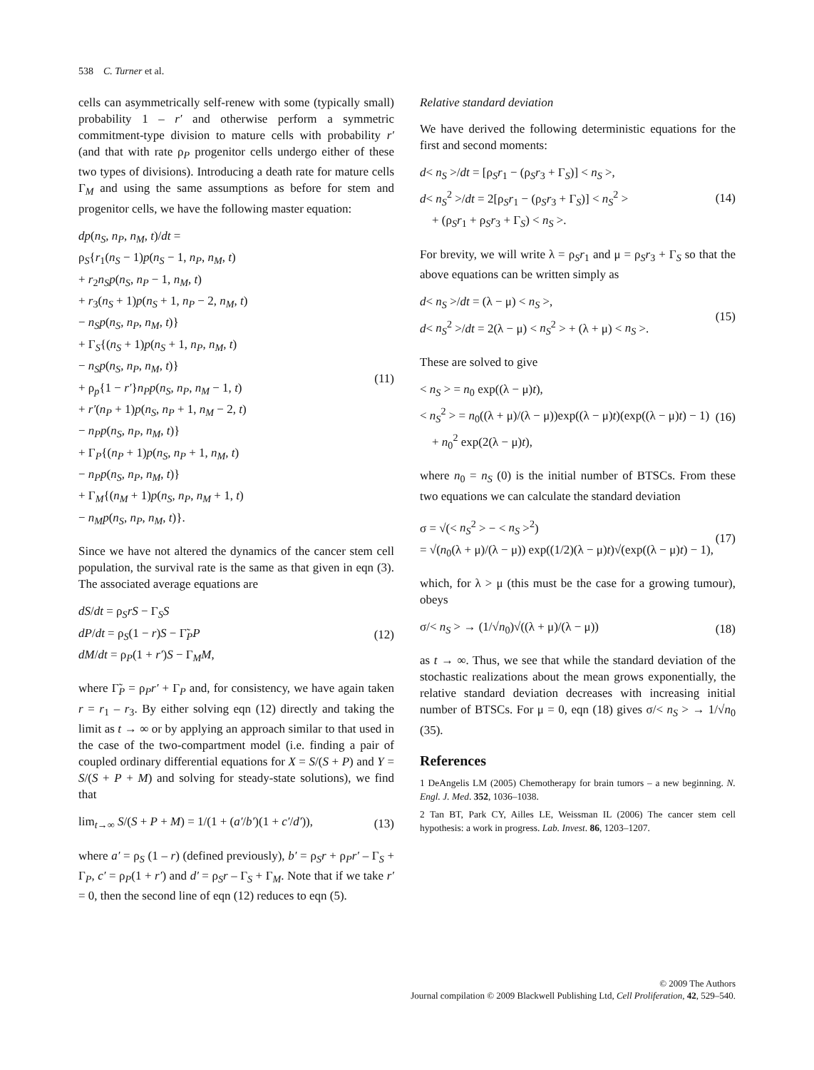538 C. Turner et al.
cells can asymmetrically self-renew with some (typically small) probability 1 – r′ and otherwise perform a symmetric commitment-type division to mature cells with probability r′ (and that with rate ρ<sub>P</sub> progenitor cells undergo either of these two types of divisions). Introducing a death rate for mature cells Γ<sub>M</sub> and using the same assumptions as before for stem and progenitor cells, we have the following master equation:
dp(n<sub>S</sub>, n<sub>P</sub>, n<sub>M</sub>, t)/dt =
ρ<sub>S</sub>{r<sub>1</sub>(n<sub>S</sub> − 1)p(n<sub>S</sub> − 1, n<sub>P</sub>, n<sub>M</sub>, t)
+ r<sub>2</sub>n<sub>S</sub>p(n<sub>S</sub>, n<sub>P</sub> − 1, n<sub>M</sub>, t)
+ r<sub>3</sub>(n<sub>S</sub> + 1)p(n<sub>S</sub> + 1, n<sub>P</sub> − 2, n<sub>M</sub>, t)
− n<sub>S</sub>p(n<sub>S</sub>, n<sub>P</sub>, n<sub>M</sub>, t)}
+ Γ<sub>S</sub>{(n<sub>S</sub> + 1)p(n<sub>S</sub> + 1, n<sub>P</sub>, n<sub>M</sub>, t)
− n<sub>S</sub>p(n<sub>S</sub>, n<sub>P</sub>, n<sub>M</sub>, t)}
+ ρ<sub>p</sub>{1 − r′}n<sub>P</sub>p(n<sub>S</sub>, n<sub>P</sub>, n<sub>M</sub> − 1, t)
+ r′(n<sub>P</sub> + 1)p(n<sub>S</sub>, n<sub>P</sub> + 1, n<sub>M</sub> − 2, t)
− n<sub>P</sub>p(n<sub>S</sub>, n<sub>P</sub>, n<sub>M</sub>, t)}
+ Γ<sub>P</sub>{(n<sub>P</sub> + 1)p(n<sub>S</sub>, n<sub>P</sub> + 1, n<sub>M</sub>, t)
− n<sub>P</sub>p(n<sub>S</sub>, n<sub>P</sub>, n<sub>M</sub>, t)}
+ Γ<sub>M</sub>{(n<sub>M</sub> + 1)p(n<sub>S</sub>, n<sub>P</sub>, n<sub>M</sub> + 1, t)
− n<sub>M</sub>p(n<sub>S</sub>, n<sub>P</sub>, n<sub>M</sub>, t)}.
(11)
Since we have not altered the dynamics of the cancer stem cell population, the survival rate is the same as that given in eqn (3). The associated average equations are
dS/dt = ρ<sub>S</sub>rS − Γ<sub>S</sub>S
dP/dt = ρ<sub>S</sub>(1 − r)S − Γ̃<sub>P</sub>P
dM/dt = ρ<sub>P</sub>(1 + r′)S − Γ<sub>M</sub>M,
(12)
where Γ̃<sub>P</sub> = ρ<sub>P</sub>r′ + Γ<sub>P</sub> and, for consistency, we have again taken r = r<sub>1</sub> – r<sub>3</sub>. By either solving eqn (12) directly and taking the limit as t → ∞ or by applying an approach similar to that used in the case of the two-compartment model (i.e. finding a pair of coupled ordinary differential equations for X = S/(S + P) and Y = S/(S + P + M) and solving for steady-state solutions), we find that
lim<sub>t→∞</sub> S/(S + P + M) = 1/(1 + (a′/b′)(1 + c′/d′)),
(13)
where a′ = ρ<sub>S</sub> (1 – r) (defined previously), b′ = ρ<sub>S</sub>r + ρ<sub>P</sub>r′ – Γ<sub>S</sub> + Γ<sub>P</sub>, c′ = ρ<sub>P</sub>(1 + r′) and d′ = ρ<sub>S</sub>r – Γ<sub>S</sub> + Γ<sub>M</sub>. Note that if we take r′ = 0, then the second line of eqn (12) reduces to eqn (5).
Relative standard deviation
We have derived the following deterministic equations for the first and second moments:
d< n<sub>S</sub> >/dt = [ρ<sub>S</sub>r<sub>1</sub> − (ρ<sub>S</sub>r<sub>3</sub> + Γ<sub>S</sub>)] < n<sub>S</sub> >,
d< n<sub>S</sub><sup>2</sup> >/dt = 2[ρ<sub>S</sub>r<sub>1</sub> − (ρ<sub>S</sub>r<sub>3</sub> + Γ<sub>S</sub>)] < n<sub>S</sub><sup>2</sup> >
+ (ρ<sub>S</sub>r<sub>1</sub> + ρ<sub>S</sub>r<sub>3</sub> + Γ<sub>S</sub>) < n<sub>S</sub> >.
(14)
For brevity, we will write λ = ρ<sub>S</sub>r<sub>1</sub> and μ = ρ<sub>S</sub>r<sub>3</sub> + Γ<sub>S</sub> so that the above equations can be written simply as
d< n<sub>S</sub> >/dt = (λ − μ) < n<sub>S</sub> >,
d< n<sub>S</sub><sup>2</sup> >/dt = 2(λ − μ) < n<sub>S</sub><sup>2</sup> > + (λ + μ) < n<sub>S</sub> >.
(15)
These are solved to give
< n<sub>S</sub> > = n<sub>0</sub> exp((λ − μ)t),
< n<sub>S</sub><sup>2</sup> > = n<sub>0</sub>((λ + μ)/(λ − μ))exp((λ − μ)t)(exp((λ − μ)t) − 1)
+ n<sub>0</sub><sup>2</sup> exp(2(λ − μ)t),
(16)
where n<sub>0</sub> = n<sub>S</sub> (0) is the initial number of BTSCs. From these two equations we can calculate the standard deviation
σ = √(< n<sub>S</sub><sup>2</sup> > − < n<sub>S</sub> ><sup>2</sup>)
= √(n<sub>0</sub>(λ + μ)/(λ − μ)) exp((1/2)(λ − μ)t)√(exp((λ − μ)t) − 1),
(17)
which, for λ > μ (this must be the case for a growing tumour), obeys
σ/< n<sub>S</sub> > → (1/√n<sub>0</sub>)√((λ + μ)/(λ − μ))
(18)
as t → ∞. Thus, we see that while the standard deviation of the stochastic realizations about the mean grows exponentially, the relative standard deviation decreases with increasing initial number of BTSCs. For μ = 0, eqn (18) gives σ/< n<sub>S</sub> > → 1/√n<sub>0</sub> (35).
References
1 DeAngelis LM (2005) Chemotherapy for brain tumors – a new beginning. N. Engl. J. Med. 352, 1036–1038.
2 Tan BT, Park CY, Ailles LE, Weissman IL (2006) The cancer stem cell hypothesis: a work in progress. Lab. Invest. 86, 1203–1207.
© 2009 The Authors
Journal compilation © 2009 Blackwell Publishing Ltd, Cell Proliferation, 42, 529–540.